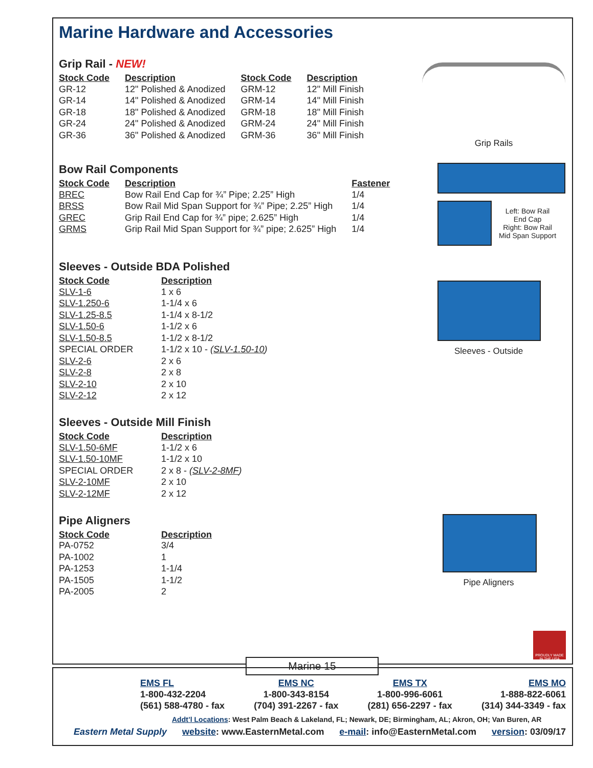Marine Hardware and Accessories
Grip Rail - NEW!
| Stock Code | Description | Stock Code | Description |
| --- | --- | --- | --- |
| GR-12 | 12" Polished & Anodized | GRM-12 | 12" Mill Finish |
| GR-14 | 14" Polished & Anodized | GRM-14 | 14" Mill Finish |
| GR-18 | 18" Polished & Anodized | GRM-18 | 18" Mill Finish |
| GR-24 | 24" Polished & Anodized | GRM-24 | 24" Mill Finish |
| GR-36 | 36" Polished & Anodized | GRM-36 | 36" Mill Finish |
Grip Rails
Bow Rail Components
| Stock Code | Description | Fastener |
| --- | --- | --- |
| BREC | Bow Rail End Cap for ¾” Pipe; 2.25” High | 1/4 |
| BRSS | Bow Rail Mid Span Support for ¾” Pipe; 2.25” High | 1/4 |
| GREC | Grip Rail End Cap for ¾” pipe; 2.625” High | 1/4 |
| GRMS | Grip Rail Mid Span Support for ¾” pipe; 2.625” High | 1/4 |
Left: Bow Rail
End Cap
Right: Bow Rail
Mid Span Support
Sleeves - Outside BDA Polished
| Stock Code | Description |
| --- | --- |
| SLV-1-6 | 1 x 6 |
| SLV-1.250-6 | 1-1/4 x 6 |
| SLV-1.25-8.5 | 1-1/4 x 8-1/2 |
| SLV-1.50-6 | 1-1/2 x 6 |
| SLV-1.50-8.5 | 1-1/2 x 8-1/2 |
| SPECIAL ORDER | 1-1/2 x 10 - ( SLV-1.50-10 ) |
| SLV-2-6 | 2 x 6 |
| SLV-2-8 | 2 x 8 |
| SLV-2-10 | 2 x 10 |
| SLV-2-12 | 2 x 12 |
Sleeves - Outside
Sleeves - Outside Mill Finish
| Stock Code | Description |
| --- | --- |
| SLV-1.50-6MF | 1-1/2 x 6 |
| SLV-1.50-10MF | 1-1/2 x 10 |
| SPECIAL ORDER | 2 x 8 - ( SLV-2-8MF ) |
| SLV-2-10MF | 2 x 10 |
| SLV-2-12MF | 2 x 12 |
Pipe Aligners
| Stock Code | Description |
| --- | --- |
| PA-0752 | 3/4 |
| PA-1002 | 1 |
| PA-1253 | 1-1/4 |
| PA-1505 | 1-1/2 |
| PA-2005 | 2 |
Pipe Aligners
PROUDLY MADE IN THE USA
Marine 15
EMS FL
1-800-432-2204
(561) 588-4780 - fax
EMS NC
1-800-343-8154
(704) 391-2267 - fax
EMS TX
1-800-996-6061
(281) 656-2297 - fax
EMS MO
1-888-822-6061
(314) 344-3349 - fax
Addt’l Locations: West Palm Beach & Lakeland, FL; Newark, DE; Birmingham, AL; Akron, OH; Van Buren, AR
Eastern Metal Supply website: www.EasternMetal.com e-mail: info@EasternMetal.com version: 03/09/17